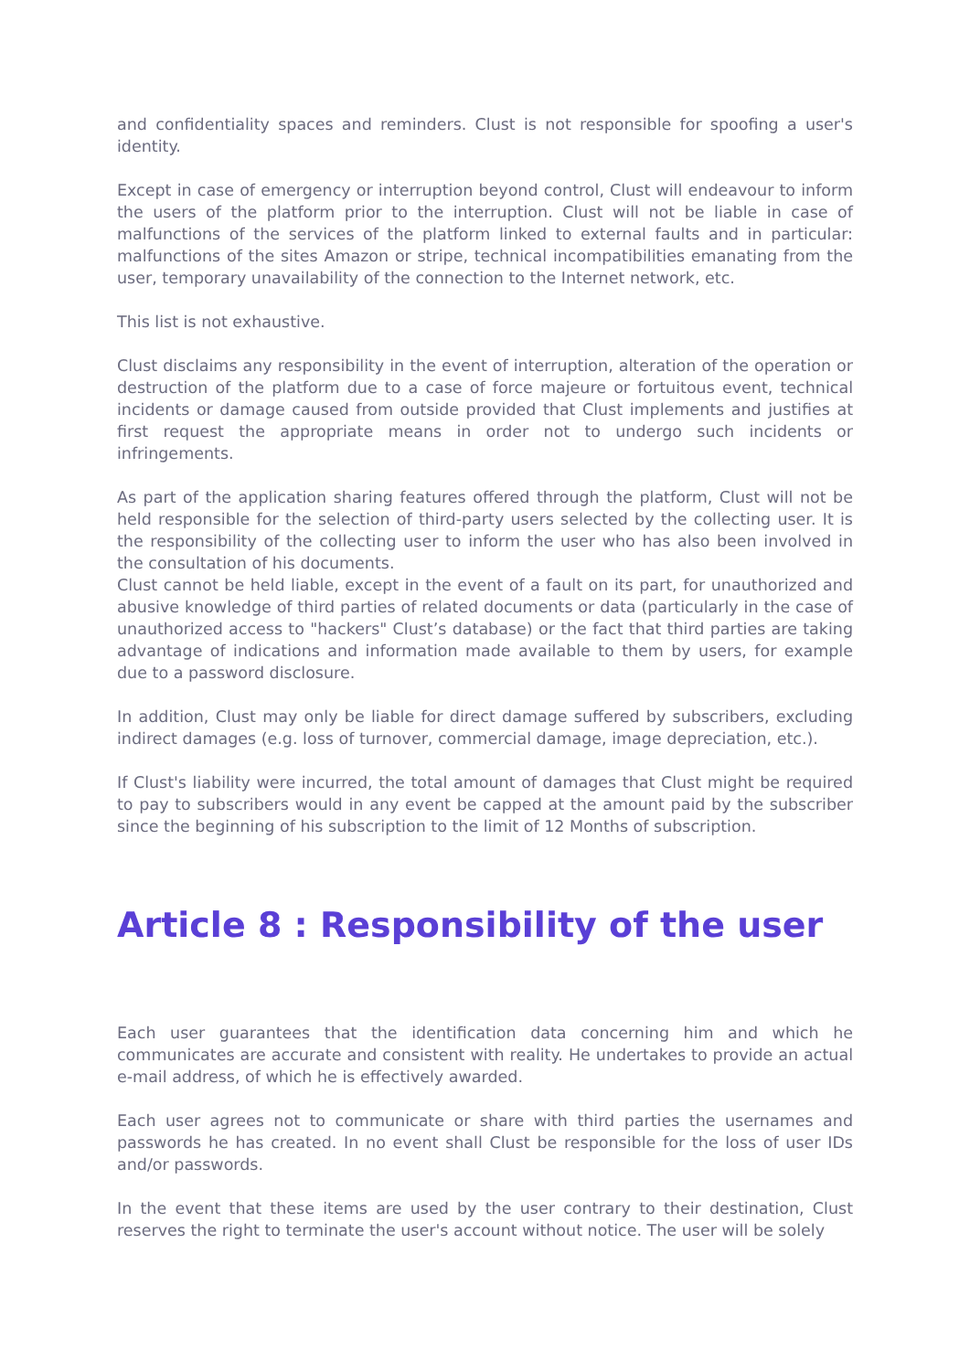and confidentiality spaces and reminders. Clust is not responsible for spoofing a user's identity.
Except in case of emergency or interruption beyond control, Clust will endeavour to inform the users of the platform prior to the interruption. Clust will not be liable in case of malfunctions of the services of the platform linked to external faults and in particular: malfunctions of the sites Amazon or stripe, technical incompatibilities emanating from the user, temporary unavailability of the connection to the Internet network, etc.
This list is not exhaustive.
Clust disclaims any responsibility in the event of interruption, alteration of the operation or destruction of the platform due to a case of force majeure or fortuitous event, technical incidents or damage caused from outside provided that Clust implements and justifies at first request the appropriate means in order not to undergo such incidents or infringements.
As part of the application sharing features offered through the platform, Clust will not be held responsible for the selection of third-party users selected by the collecting user. It is the responsibility of the collecting user to inform the user who has also been involved in the consultation of his documents.
Clust cannot be held liable, except in the event of a fault on its part, for unauthorized and abusive knowledge of third parties of related documents or data (particularly in the case of unauthorized access to "hackers" Clust’s database) or the fact that third parties are taking advantage of indications and information made available to them by users, for example due to a password disclosure.
In addition, Clust may only be liable for direct damage suffered by subscribers, excluding indirect damages (e.g. loss of turnover, commercial damage, image depreciation, etc.).
If Clust's liability were incurred, the total amount of damages that Clust might be required to pay to subscribers would in any event be capped at the amount paid by the subscriber since the beginning of his subscription to the limit of 12 Months of subscription.
Article 8 : Responsibility of the user
Each user guarantees that the identification data concerning him and which he communicates are accurate and consistent with reality. He undertakes to provide an actual e-mail address, of which he is effectively awarded.
Each user agrees not to communicate or share with third parties the usernames and passwords he has created. In no event shall Clust be responsible for the loss of user IDs and/or passwords.
In the event that these items are used by the user contrary to their destination, Clust reserves the right to terminate the user's account without notice. The user will be solely